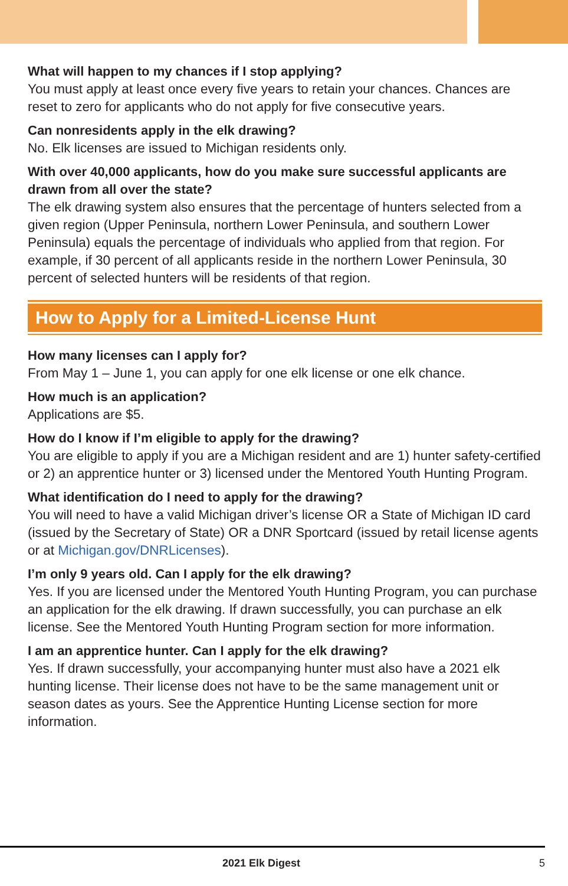What will happen to my chances if I stop applying?
You must apply at least once every five years to retain your chances. Chances are reset to zero for applicants who do not apply for five consecutive years.
Can nonresidents apply in the elk drawing?
No. Elk licenses are issued to Michigan residents only.
With over 40,000 applicants, how do you make sure successful applicants are drawn from all over the state?
The elk drawing system also ensures that the percentage of hunters selected from a given region (Upper Peninsula, northern Lower Peninsula, and southern Lower Peninsula) equals the percentage of individuals who applied from that region. For example, if 30 percent of all applicants reside in the northern Lower Peninsula, 30 percent of selected hunters will be residents of that region.
How to Apply for a Limited-License Hunt
How many licenses can I apply for?
From May 1 – June 1, you can apply for one elk license or one elk chance.
How much is an application?
Applications are $5.
How do I know if I’m eligible to apply for the drawing?
You are eligible to apply if you are a Michigan resident and are 1) hunter safety-certified or 2) an apprentice hunter or 3) licensed under the Mentored Youth Hunting Program.
What identification do I need to apply for the drawing?
You will need to have a valid Michigan driver’s license OR a State of Michigan ID card (issued by the Secretary of State) OR a DNR Sportcard (issued by retail license agents or at Michigan.gov/DNRLicenses).
I’m only 9 years old. Can I apply for the elk drawing?
Yes. If you are licensed under the Mentored Youth Hunting Program, you can purchase an application for the elk drawing. If drawn successfully, you can purchase an elk license. See the Mentored Youth Hunting Program section for more information.
I am an apprentice hunter. Can I apply for the elk drawing?
Yes. If drawn successfully, your accompanying hunter must also have a 2021 elk hunting license. Their license does not have to be the same management unit or season dates as yours. See the Apprentice Hunting License section for more information.
2021 Elk Digest 5